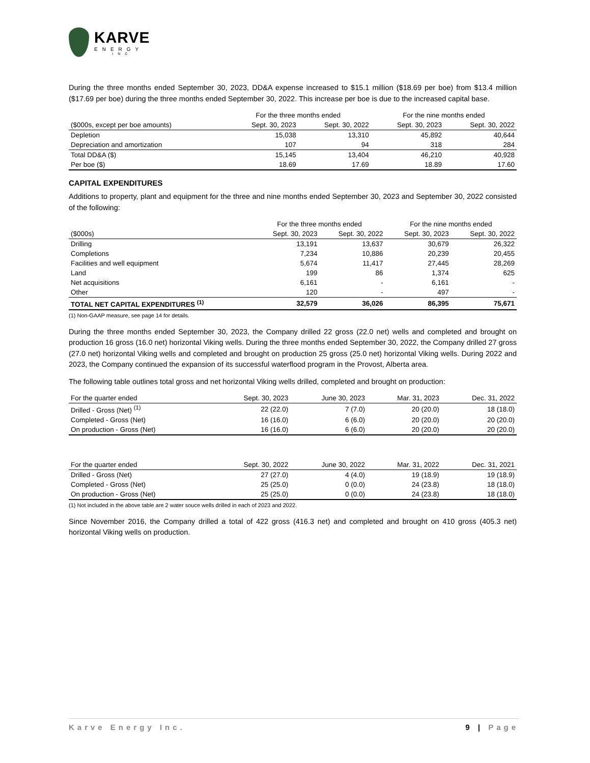KARVE
ENERGY
INC
During the three months ended September 30, 2023, DD&A expense increased to $15.1 million ($18.69 per boe) from $13.4 million ($17.69 per boe) during the three months ended September 30, 2022. This increase per boe is due to the increased capital base.
| | For the three months ended | | For the nine months ended | |
| --- | --- | --- | --- | --- |
| ($000s, except per boe amounts) | Sept. 30, 2023 | Sept. 30, 2022 | Sept. 30, 2023 | Sept. 30, 2022 |
| Depletion | 15,038 | 13,310 | 45,892 | 40,644 |
| Depreciation and amortization | 107 | 94 | 318 | 284 |
| Total DD&A ($) | 15,145 | 13,404 | 46,210 | 40,928 |
| Per boe ($) | 18.69 | 17.69 | 18.89 | 17.60 |
CAPITAL EXPENDITURES
Additions to property, plant and equipment for the three and nine months ended September 30, 2023 and September 30, 2022 consisted of the following:
| | For the three months ended | | For the nine months ended | |
| --- | --- | --- | --- | --- |
| ($000s) | Sept. 30, 2023 | Sept. 30, 2022 | Sept. 30, 2023 | Sept. 30, 2022 |
| Drilling | 13,191 | 13,637 | 30,679 | 26,322 |
| Completions | 7,234 | 10,886 | 20,239 | 20,455 |
| Facilities and well equipment | 5,674 | 11,417 | 27,445 | 28,269 |
| Land | 199 | 86 | 1,374 | 625 |
| Net acquisitions | 6,161 | - | 6,161 | - |
| Other | 120 | - | 497 | - |
| TOTAL NET CAPITAL EXPENDITURES <sup>(1)</sup> | 32,579 | 36,026 | 86,395 | 75,671 |
(1) Non-GAAP measure, see page 14 for details.
During the three months ended September 30, 2023, the Company drilled 22 gross (22.0 net) wells and completed and brought on production 16 gross (16.0 net) horizontal Viking wells. During the three months ended September 30, 2022, the Company drilled 27 gross (27.0 net) horizontal Viking wells and completed and brought on production 25 gross (25.0 net) horizontal Viking wells. During 2022 and 2023, the Company continued the expansion of its successful waterflood program in the Provost, Alberta area.
The following table outlines total gross and net horizontal Viking wells drilled, completed and brought on production:
| For the quarter ended | Sept. 30, 2023 | June 30, 2023 | Mar. 31, 2023 | Dec. 31, 2022 |
| --- | --- | --- | --- | --- |
| Drilled - Gross (Net) <sup>(1)</sup> | 22 (22.0) | 7 (7.0) | 20 (20.0) | 18 (18.0) |
| Completed - Gross (Net) | 16 (16.0) | 6 (6.0) | 20 (20.0) | 20 (20.0) |
| On production - Gross (Net) | 16 (16.0) | 6 (6.0) | 20 (20.0) | 20 (20.0) |
| For the quarter ended | Sept. 30, 2022 | June 30, 2022 | Mar. 31, 2022 | Dec. 31, 2021 |
| --- | --- | --- | --- | --- |
| Drilled - Gross (Net) | 27 (27.0) | 4 (4.0) | 19 (18.9) | 19 (18.9) |
| Completed - Gross (Net) | 25 (25.0) | 0 (0.0) | 24 (23.8) | 18 (18.0) |
| On production - Gross (Net) | 25 (25.0) | 0 (0.0) | 24 (23.8) | 18 (18.0) |
(1) Not included in the above table are 2 water souce wells drilled in each of 2023 and 2022.
Since November 2016, the Company drilled a total of 422 gross (416.3 net) and completed and brought on 410 gross (405.3 net) horizontal Viking wells on production.
Karve Energy Inc. 9 | Page